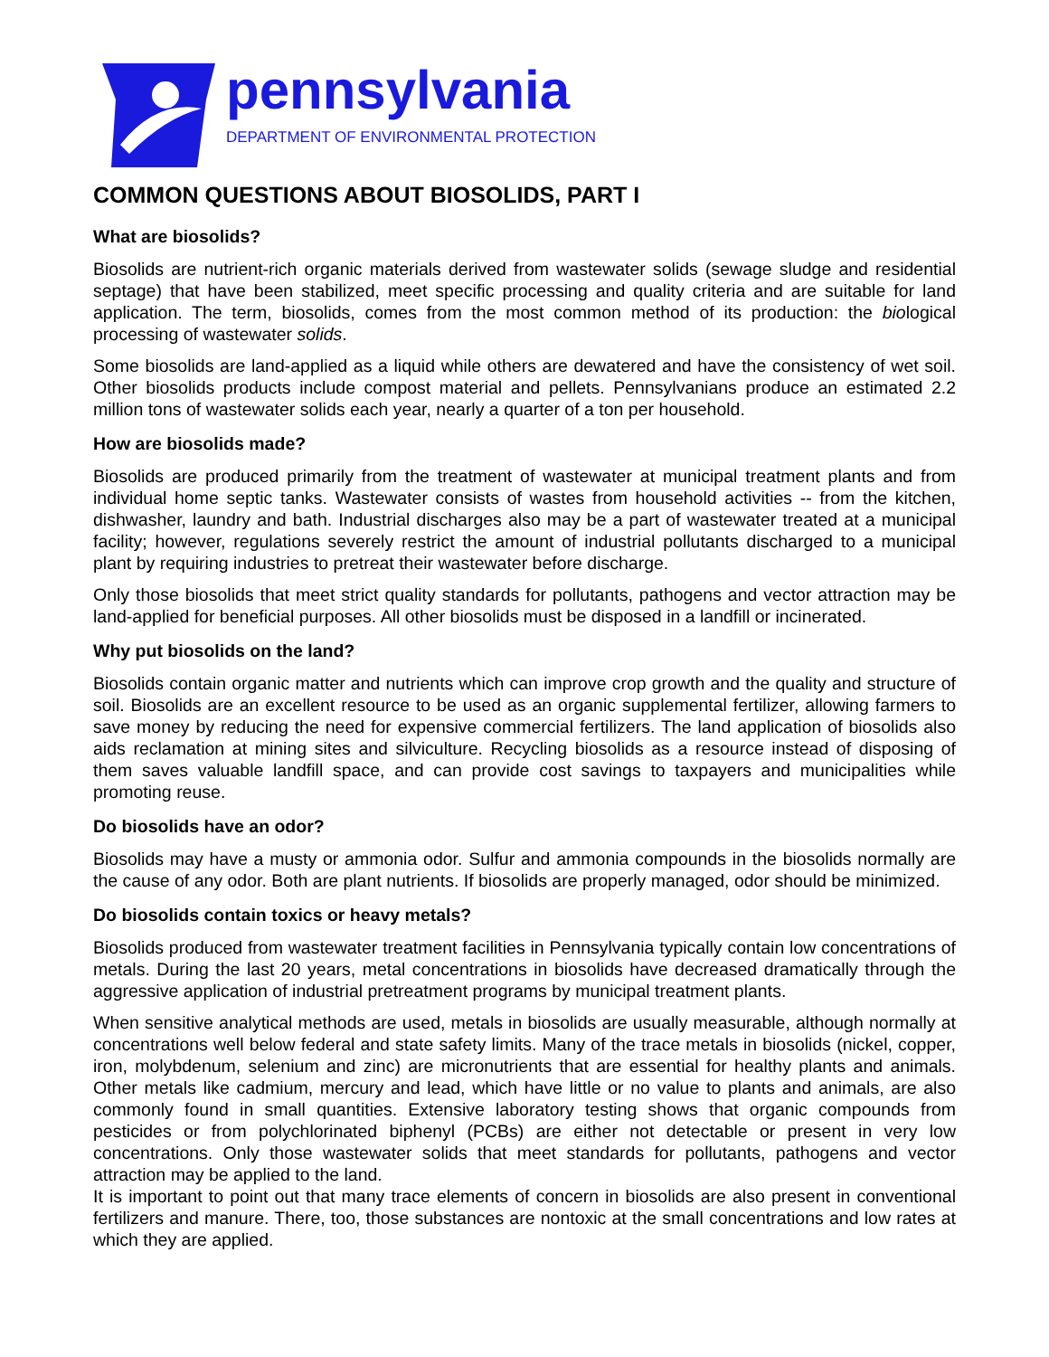pennsylvania
DEPARTMENT OF ENVIRONMENTAL PROTECTION
COMMON QUESTIONS ABOUT BIOSOLIDS, PART I
What are biosolids?
Biosolids are nutrient-rich organic materials derived from wastewater solids (sewage sludge and residential septage) that have been stabilized, meet specific processing and quality criteria and are suitable for land application. The term, biosolids, comes from the most common method of its production: the biological processing of wastewater solids.
Some biosolids are land-applied as a liquid while others are dewatered and have the consistency of wet soil. Other biosolids products include compost material and pellets. Pennsylvanians produce an estimated 2.2 million tons of wastewater solids each year, nearly a quarter of a ton per household.
How are biosolids made?
Biosolids are produced primarily from the treatment of wastewater at municipal treatment plants and from individual home septic tanks. Wastewater consists of wastes from household activities -- from the kitchen, dishwasher, laundry and bath. Industrial discharges also may be a part of wastewater treated at a municipal facility; however, regulations severely restrict the amount of industrial pollutants discharged to a municipal plant by requiring industries to pretreat their wastewater before discharge.
Only those biosolids that meet strict quality standards for pollutants, pathogens and vector attraction may be land-applied for beneficial purposes. All other biosolids must be disposed in a landfill or incinerated.
Why put biosolids on the land?
Biosolids contain organic matter and nutrients which can improve crop growth and the quality and structure of soil. Biosolids are an excellent resource to be used as an organic supplemental fertilizer, allowing farmers to save money by reducing the need for expensive commercial fertilizers. The land application of biosolids also aids reclamation at mining sites and silviculture. Recycling biosolids as a resource instead of disposing of them saves valuable landfill space, and can provide cost savings to taxpayers and municipalities while promoting reuse.
Do biosolids have an odor?
Biosolids may have a musty or ammonia odor. Sulfur and ammonia compounds in the biosolids normally are the cause of any odor. Both are plant nutrients. If biosolids are properly managed, odor should be minimized.
Do biosolids contain toxics or heavy metals?
Biosolids produced from wastewater treatment facilities in Pennsylvania typically contain low concentrations of metals. During the last 20 years, metal concentrations in biosolids have decreased dramatically through the aggressive application of industrial pretreatment programs by municipal treatment plants.
When sensitive analytical methods are used, metals in biosolids are usually measurable, although normally at concentrations well below federal and state safety limits. Many of the trace metals in biosolids (nickel, copper, iron, molybdenum, selenium and zinc) are micronutrients that are essential for healthy plants and animals. Other metals like cadmium, mercury and lead, which have little or no value to plants and animals, are also commonly found in small quantities. Extensive laboratory testing shows that organic compounds from pesticides or from polychlorinated biphenyl (PCBs) are either not detectable or present in very low concentrations. Only those wastewater solids that meet standards for pollutants, pathogens and vector attraction may be applied to the land.
It is important to point out that many trace elements of concern in biosolids are also present in conventional fertilizers and manure. There, too, those substances are nontoxic at the small concentrations and low rates at which they are applied.